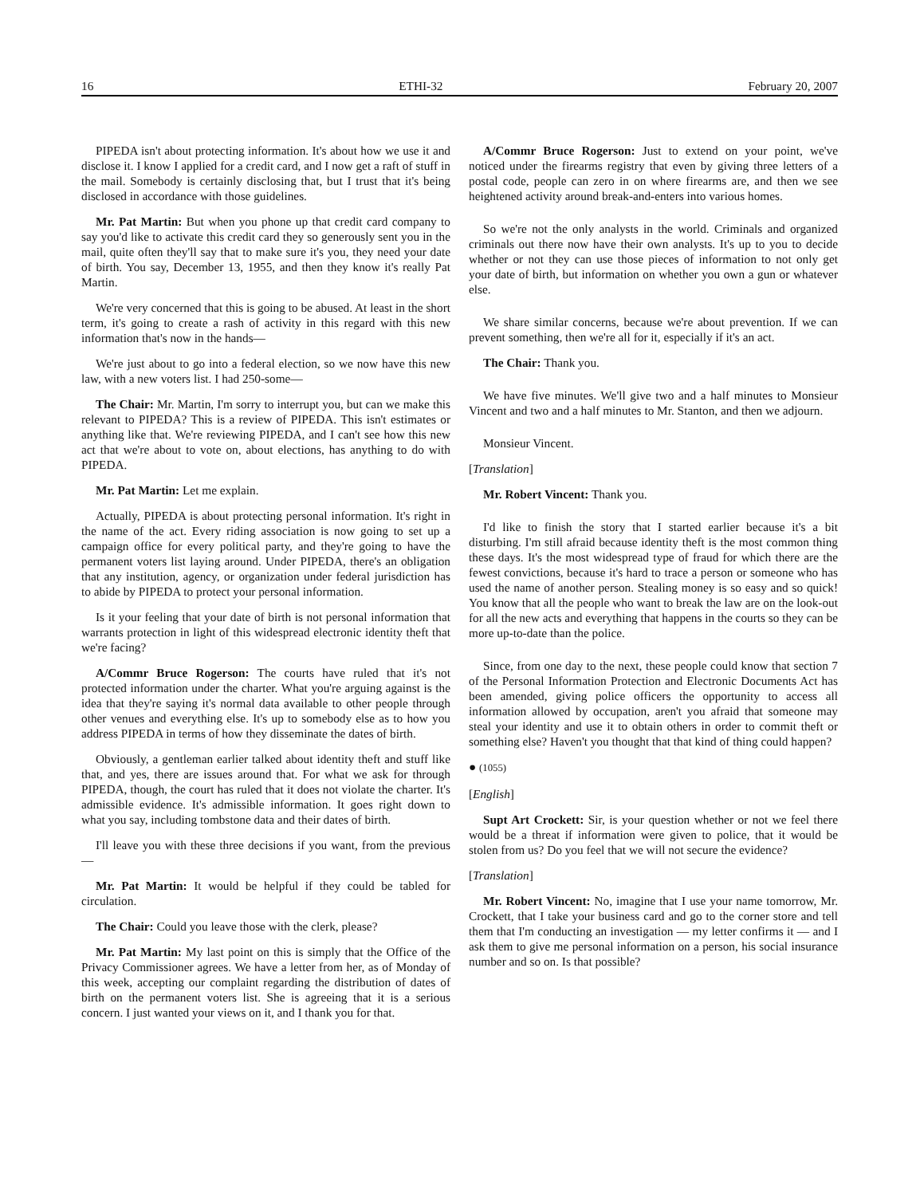16 ETHI-32 February 20, 2007
PIPEDA isn't about protecting information. It's about how we use it and disclose it. I know I applied for a credit card, and I now get a raft of stuff in the mail. Somebody is certainly disclosing that, but I trust that it's being disclosed in accordance with those guidelines.
Mr. Pat Martin: But when you phone up that credit card company to say you'd like to activate this credit card they so generously sent you in the mail, quite often they'll say that to make sure it's you, they need your date of birth. You say, December 13, 1955, and then they know it's really Pat Martin.
We're very concerned that this is going to be abused. At least in the short term, it's going to create a rash of activity in this regard with this new information that's now in the hands—
We're just about to go into a federal election, so we now have this new law, with a new voters list. I had 250-some—
The Chair: Mr. Martin, I'm sorry to interrupt you, but can we make this relevant to PIPEDA? This is a review of PIPEDA. This isn't estimates or anything like that. We're reviewing PIPEDA, and I can't see how this new act that we're about to vote on, about elections, has anything to do with PIPEDA.
Mr. Pat Martin: Let me explain.
Actually, PIPEDA is about protecting personal information. It's right in the name of the act. Every riding association is now going to set up a campaign office for every political party, and they're going to have the permanent voters list laying around. Under PIPEDA, there's an obligation that any institution, agency, or organization under federal jurisdiction has to abide by PIPEDA to protect your personal information.
Is it your feeling that your date of birth is not personal information that warrants protection in light of this widespread electronic identity theft that we're facing?
A/Commr Bruce Rogerson: The courts have ruled that it's not protected information under the charter. What you're arguing against is the idea that they're saying it's normal data available to other people through other venues and everything else. It's up to somebody else as to how you address PIPEDA in terms of how they disseminate the dates of birth.
Obviously, a gentleman earlier talked about identity theft and stuff like that, and yes, there are issues around that. For what we ask for through PIPEDA, though, the court has ruled that it does not violate the charter. It's admissible evidence. It's admissible information. It goes right down to what you say, including tombstone data and their dates of birth.
I'll leave you with these three decisions if you want, from the previous—
Mr. Pat Martin: It would be helpful if they could be tabled for circulation.
The Chair: Could you leave those with the clerk, please?
Mr. Pat Martin: My last point on this is simply that the Office of the Privacy Commissioner agrees. We have a letter from her, as of Monday of this week, accepting our complaint regarding the distribution of dates of birth on the permanent voters list. She is agreeing that it is a serious concern. I just wanted your views on it, and I thank you for that.
A/Commr Bruce Rogerson: Just to extend on your point, we've noticed under the firearms registry that even by giving three letters of a postal code, people can zero in on where firearms are, and then we see heightened activity around break-and-enters into various homes.
So we're not the only analysts in the world. Criminals and organized criminals out there now have their own analysts. It's up to you to decide whether or not they can use those pieces of information to not only get your date of birth, but information on whether you own a gun or whatever else.
We share similar concerns, because we're about prevention. If we can prevent something, then we're all for it, especially if it's an act.
The Chair: Thank you.
We have five minutes. We'll give two and a half minutes to Monsieur Vincent and two and a half minutes to Mr. Stanton, and then we adjourn.
Monsieur Vincent.
[Translation]
Mr. Robert Vincent: Thank you.
I'd like to finish the story that I started earlier because it's a bit disturbing. I'm still afraid because identity theft is the most common thing these days. It's the most widespread type of fraud for which there are the fewest convictions, because it's hard to trace a person or someone who has used the name of another person. Stealing money is so easy and so quick! You know that all the people who want to break the law are on the look-out for all the new acts and everything that happens in the courts so they can be more up-to-date than the police.
Since, from one day to the next, these people could know that section 7 of the Personal Information Protection and Electronic Documents Act has been amended, giving police officers the opportunity to access all information allowed by occupation, aren't you afraid that someone may steal your identity and use it to obtain others in order to commit theft or something else? Haven't you thought that that kind of thing could happen?
● (1055)
[English]
Supt Art Crockett: Sir, is your question whether or not we feel there would be a threat if information were given to police, that it would be stolen from us? Do you feel that we will not secure the evidence?
[Translation]
Mr. Robert Vincent: No, imagine that I use your name tomorrow, Mr. Crockett, that I take your business card and go to the corner store and tell them that I'm conducting an investigation — my letter confirms it — and I ask them to give me personal information on a person, his social insurance number and so on. Is that possible?